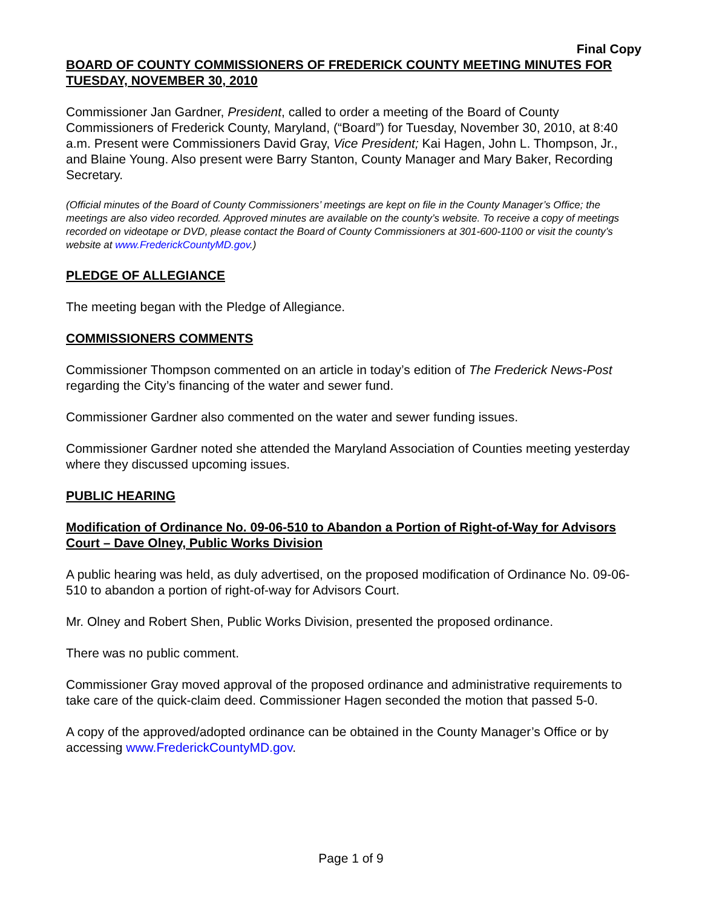Final Copy
BOARD OF COUNTY COMMISSIONERS OF FREDERICK COUNTY MEETING MINUTES FOR TUESDAY, NOVEMBER 30, 2010
Commissioner Jan Gardner, President, called to order a meeting of the Board of County Commissioners of Frederick County, Maryland, (“Board”) for Tuesday, November 30, 2010, at 8:40 a.m. Present were Commissioners David Gray, Vice President; Kai Hagen, John L. Thompson, Jr., and Blaine Young. Also present were Barry Stanton, County Manager and Mary Baker, Recording Secretary.
(Official minutes of the Board of County Commissioners’ meetings are kept on file in the County Manager’s Office; the meetings are also video recorded. Approved minutes are available on the county’s website. To receive a copy of meetings recorded on videotape or DVD, please contact the Board of County Commissioners at 301-600-1100 or visit the county’s website at www.FrederickCountyMD.gov.)
PLEDGE OF ALLEGIANCE
The meeting began with the Pledge of Allegiance.
COMMISSIONERS COMMENTS
Commissioner Thompson commented on an article in today’s edition of The Frederick News-Post regarding the City’s financing of the water and sewer fund.
Commissioner Gardner also commented on the water and sewer funding issues.
Commissioner Gardner noted she attended the Maryland Association of Counties meeting yesterday where they discussed upcoming issues.
PUBLIC HEARING
Modification of Ordinance No. 09-06-510 to Abandon a Portion of Right-of-Way for Advisors Court – Dave Olney, Public Works Division
A public hearing was held, as duly advertised, on the proposed modification of Ordinance No. 09-06-510 to abandon a portion of right-of-way for Advisors Court.
Mr. Olney and Robert Shen, Public Works Division, presented the proposed ordinance.
There was no public comment.
Commissioner Gray moved approval of the proposed ordinance and administrative requirements to take care of the quick-claim deed. Commissioner Hagen seconded the motion that passed 5-0.
A copy of the approved/adopted ordinance can be obtained in the County Manager’s Office or by accessing www.FrederickCountyMD.gov.
Page 1 of 9